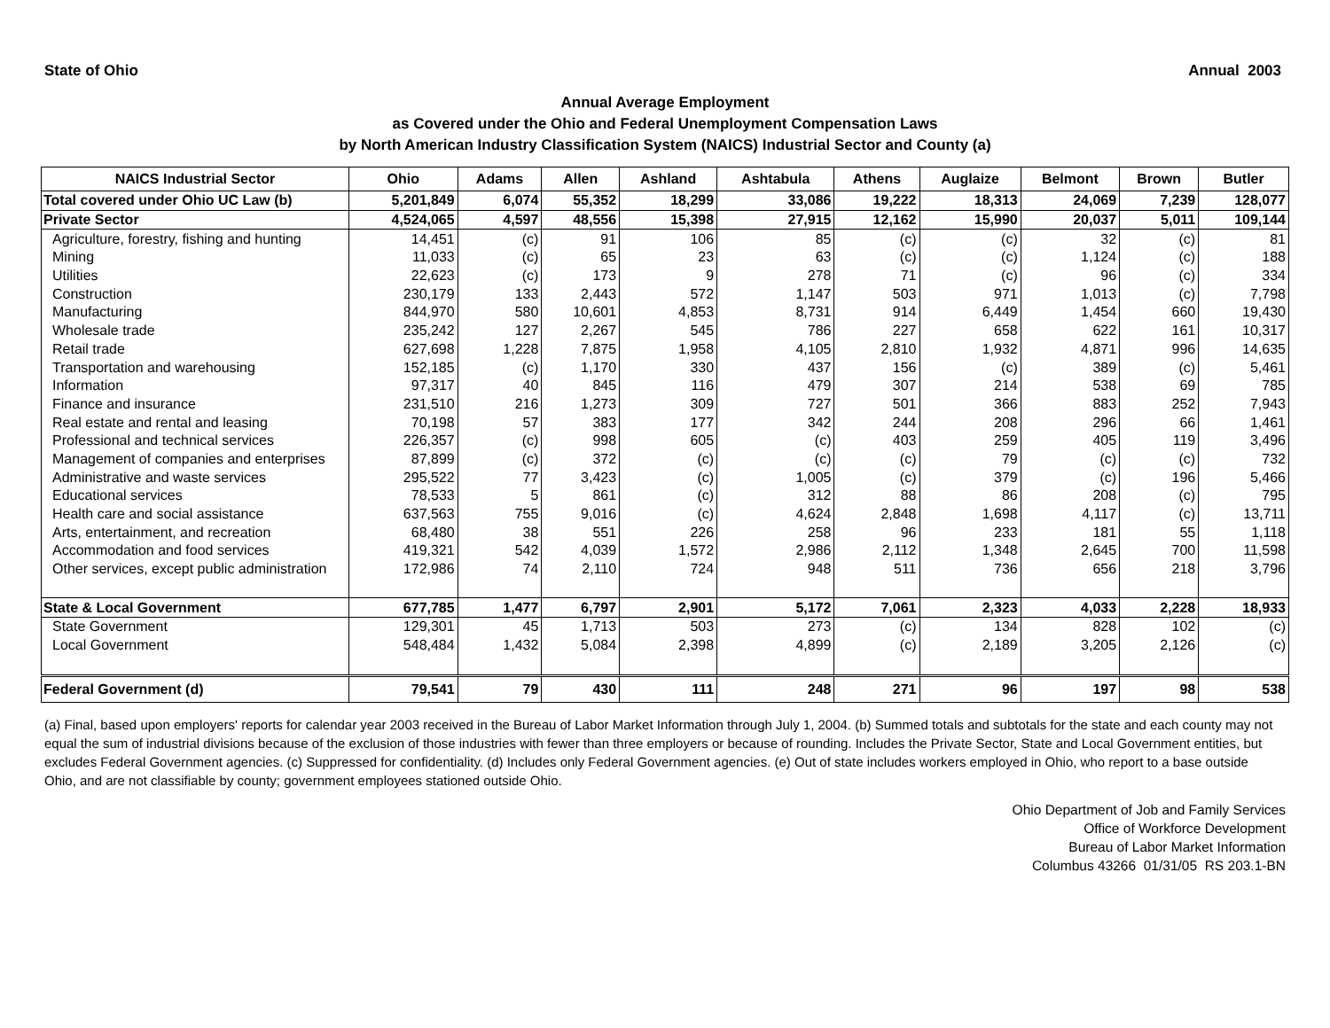State of Ohio Annual 2003
Annual Average Employment
as Covered under the Ohio and Federal Unemployment Compensation Laws
by North American Industry Classification System (NAICS) Industrial Sector and County (a)
| NAICS Industrial Sector | Ohio | Adams | Allen | Ashland | Ashtabula | Athens | Auglaize | Belmont | Brown | Butler |
| --- | --- | --- | --- | --- | --- | --- | --- | --- | --- | --- |
| Total covered under Ohio UC Law (b) | 5,201,849 | 6,074 | 55,352 | 18,299 | 33,086 | 19,222 | 18,313 | 24,069 | 7,239 | 128,077 |
| Private Sector | 4,524,065 | 4,597 | 48,556 | 15,398 | 27,915 | 12,162 | 15,990 | 20,037 | 5,011 | 109,144 |
| Agriculture, forestry, fishing and hunting | 14,451 | (c) | 91 | 106 | 85 | (c) | (c) | 32 | (c) | 81 |
| Mining | 11,033 | (c) | 65 | 23 | 63 | (c) | (c) | 1,124 | (c) | 188 |
| Utilities | 22,623 | (c) | 173 | 9 | 278 | 71 | (c) | 96 | (c) | 334 |
| Construction | 230,179 | 133 | 2,443 | 572 | 1,147 | 503 | 971 | 1,013 | (c) | 7,798 |
| Manufacturing | 844,970 | 580 | 10,601 | 4,853 | 8,731 | 914 | 6,449 | 1,454 | 660 | 19,430 |
| Wholesale trade | 235,242 | 127 | 2,267 | 545 | 786 | 227 | 658 | 622 | 161 | 10,317 |
| Retail trade | 627,698 | 1,228 | 7,875 | 1,958 | 4,105 | 2,810 | 1,932 | 4,871 | 996 | 14,635 |
| Transportation and warehousing | 152,185 | (c) | 1,170 | 330 | 437 | 156 | (c) | 389 | (c) | 5,461 |
| Information | 97,317 | 40 | 845 | 116 | 479 | 307 | 214 | 538 | 69 | 785 |
| Finance and insurance | 231,510 | 216 | 1,273 | 309 | 727 | 501 | 366 | 883 | 252 | 7,943 |
| Real estate and rental and leasing | 70,198 | 57 | 383 | 177 | 342 | 244 | 208 | 296 | 66 | 1,461 |
| Professional and technical services | 226,357 | (c) | 998 | 605 | (c) | 403 | 259 | 405 | 119 | 3,496 |
| Management of companies and enterprises | 87,899 | (c) | 372 | (c) | (c) | (c) | 79 | (c) | (c) | 732 |
| Administrative and waste services | 295,522 | 77 | 3,423 | (c) | 1,005 | (c) | 379 | (c) | 196 | 5,466 |
| Educational services | 78,533 | 5 | 861 | (c) | 312 | 88 | 86 | 208 | (c) | 795 |
| Health care and social assistance | 637,563 | 755 | 9,016 | (c) | 4,624 | 2,848 | 1,698 | 4,117 | (c) | 13,711 |
| Arts, entertainment, and recreation | 68,480 | 38 | 551 | 226 | 258 | 96 | 233 | 181 | 55 | 1,118 |
| Accommodation and food services | 419,321 | 542 | 4,039 | 1,572 | 2,986 | 2,112 | 1,348 | 2,645 | 700 | 11,598 |
| Other services, except public administration | 172,986 | 74 | 2,110 | 724 | 948 | 511 | 736 | 656 | 218 | 3,796 |
| State & Local Government | 677,785 | 1,477 | 6,797 | 2,901 | 5,172 | 7,061 | 2,323 | 4,033 | 2,228 | 18,933 |
| State Government | 129,301 | 45 | 1,713 | 503 | 273 | (c) | 134 | 828 | 102 | (c) |
| Local Government | 548,484 | 1,432 | 5,084 | 2,398 | 4,899 | (c) | 2,189 | 3,205 | 2,126 | (c) |
| Federal Government (d) | 79,541 | 79 | 430 | 111 | 248 | 271 | 96 | 197 | 98 | 538 |
(a) Final, based upon employers' reports for calendar year 2003 received in the Bureau of Labor Market Information through July 1, 2004. (b) Summed totals and subtotals for the state and each county may not equal the sum of industrial divisions because of the exclusion of those industries with fewer than three employers or because of rounding. Includes the Private Sector, State and Local Government entities, but excludes Federal Government agencies. (c) Suppressed for confidentiality. (d) Includes only Federal Government agencies. (e) Out of state includes workers employed in Ohio, who report to a base outside Ohio, and are not classifiable by county; government employees stationed outside Ohio.
Ohio Department of Job and Family Services
Office of Workforce Development
Bureau of Labor Market Information
Columbus 43266 01/31/05 RS 203.1-BN